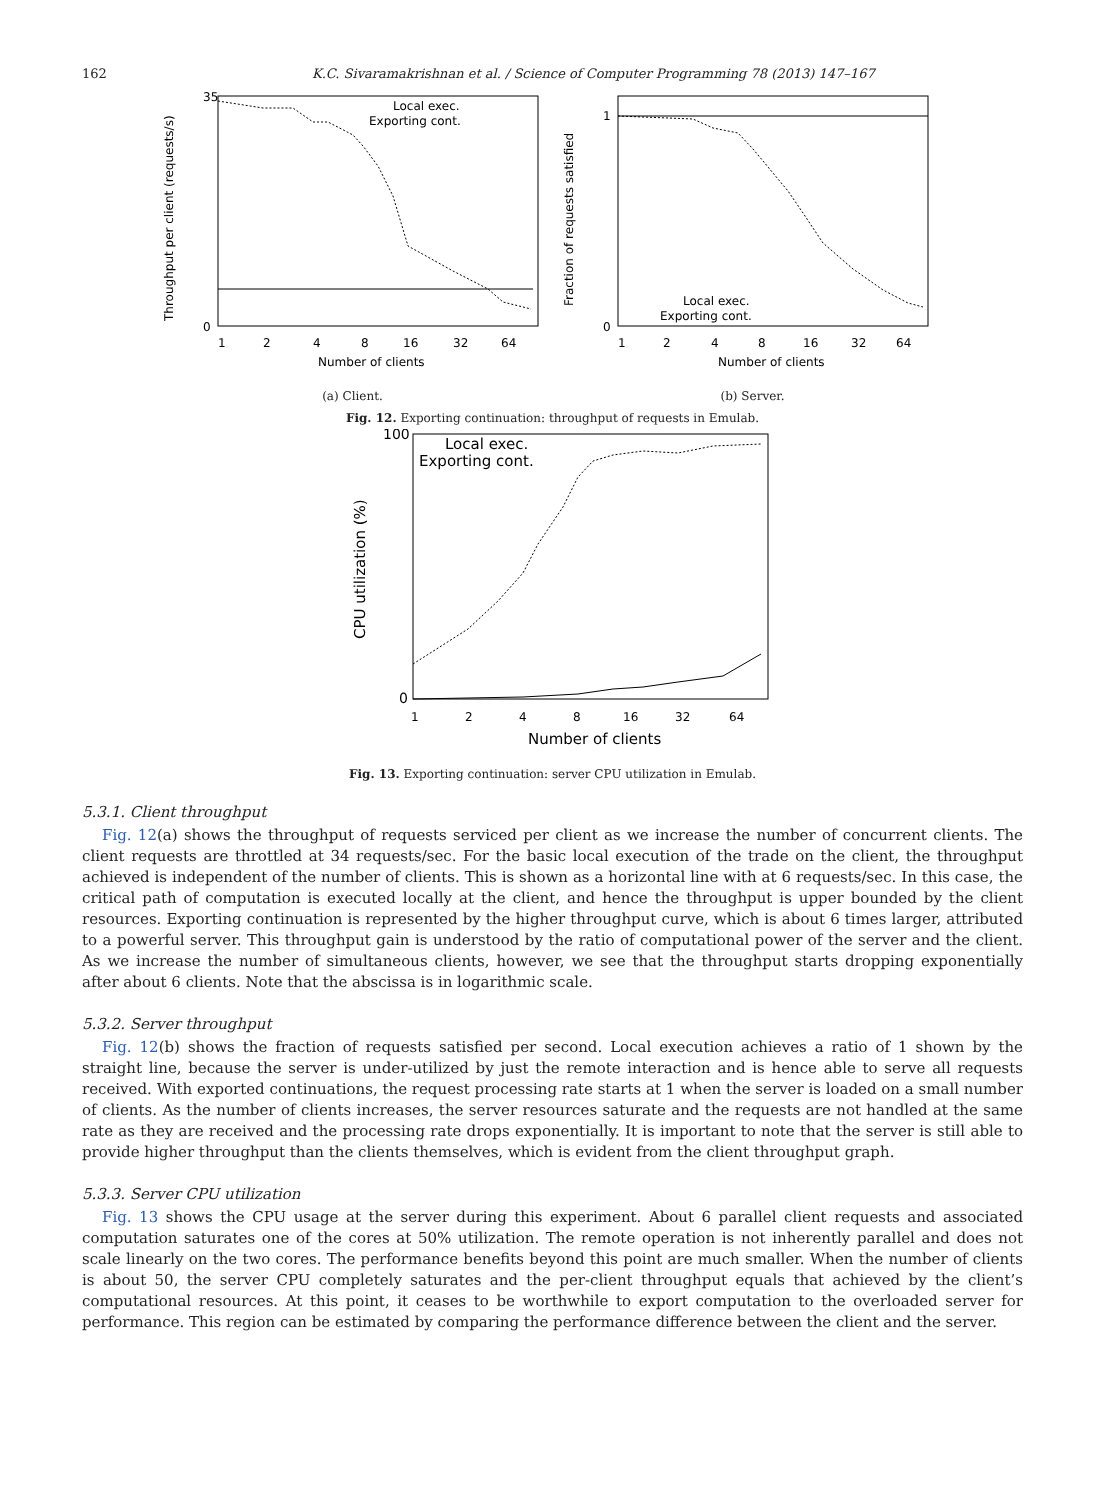162 K.C. Sivaramakrishnan et al. / Science of Computer Programming 78 (2013) 147–167
Throughput per client (requests/s)
Local exec.
Exporting cont.
35
0
1
2
4
8
16
32
64
Number of clients
(a) Client.
Fraction of requests satisfied
Local exec.
Exporting cont.
1
0
1
2
4
8
16
32
64
Number of clients
(b) Server.
Fig. 12. Exporting continuation: throughput of requests in Emulab.
CPU utilization (%)
Local exec.
Exporting cont.
100
0
1
2
4
8
16
32
64
Number of clients
Fig. 13. Exporting continuation: server CPU utilization in Emulab.
5.3.1. Client throughput
Fig. 12(a) shows the throughput of requests serviced per client as we increase the number of concurrent clients. The client requests are throttled at 34 requests/sec. For the basic local execution of the trade on the client, the throughput achieved is independent of the number of clients. This is shown as a horizontal line with at 6 requests/sec. In this case, the critical path of computation is executed locally at the client, and hence the throughput is upper bounded by the client resources. Exporting continuation is represented by the higher throughput curve, which is about 6 times larger, attributed to a powerful server. This throughput gain is understood by the ratio of computational power of the server and the client. As we increase the number of simultaneous clients, however, we see that the throughput starts dropping exponentially after about 6 clients. Note that the abscissa is in logarithmic scale.
5.3.2. Server throughput
Fig. 12(b) shows the fraction of requests satisfied per second. Local execution achieves a ratio of 1 shown by the straight line, because the server is under-utilized by just the remote interaction and is hence able to serve all requests received. With exported continuations, the request processing rate starts at 1 when the server is loaded on a small number of clients. As the number of clients increases, the server resources saturate and the requests are not handled at the same rate as they are received and the processing rate drops exponentially. It is important to note that the server is still able to provide higher throughput than the clients themselves, which is evident from the client throughput graph.
5.3.3. Server CPU utilization
Fig. 13 shows the CPU usage at the server during this experiment. About 6 parallel client requests and associated computation saturates one of the cores at 50% utilization. The remote operation is not inherently parallel and does not scale linearly on the two cores. The performance benefits beyond this point are much smaller. When the number of clients is about 50, the server CPU completely saturates and the per-client throughput equals that achieved by the client’s computational resources. At this point, it ceases to be worthwhile to export computation to the overloaded server for performance. This region can be estimated by comparing the performance difference between the client and the server.